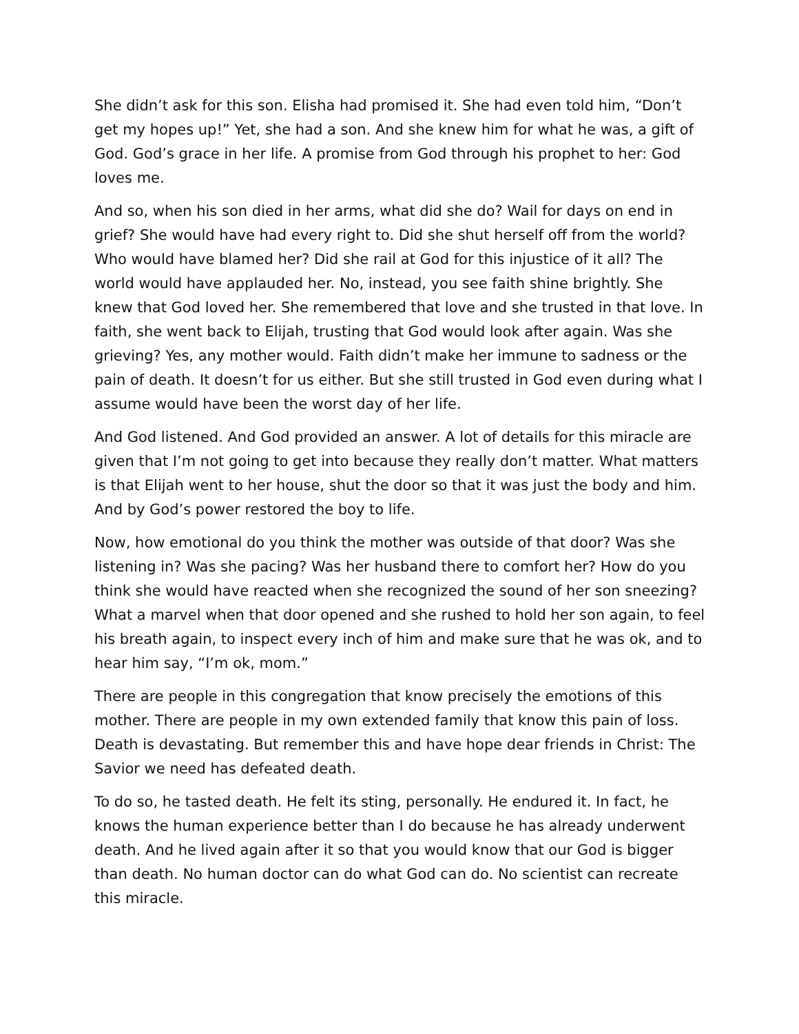She didn’t ask for this son. Elisha had promised it. She had even told him, “Don’t get my hopes up!” Yet, she had a son. And she knew him for what he was, a gift of God. God’s grace in her life. A promise from God through his prophet to her: God loves me.
And so, when his son died in her arms, what did she do? Wail for days on end in grief? She would have had every right to. Did she shut herself off from the world? Who would have blamed her? Did she rail at God for this injustice of it all? The world would have applauded her. No, instead, you see faith shine brightly. She knew that God loved her. She remembered that love and she trusted in that love. In faith, she went back to Elijah, trusting that God would look after again. Was she grieving? Yes, any mother would. Faith didn’t make her immune to sadness or the pain of death. It doesn’t for us either. But she still trusted in God even during what I assume would have been the worst day of her life.
And God listened. And God provided an answer. A lot of details for this miracle are given that I’m not going to get into because they really don’t matter. What matters is that Elijah went to her house, shut the door so that it was just the body and him. And by God’s power restored the boy to life.
Now, how emotional do you think the mother was outside of that door? Was she listening in? Was she pacing? Was her husband there to comfort her? How do you think she would have reacted when she recognized the sound of her son sneezing? What a marvel when that door opened and she rushed to hold her son again, to feel his breath again, to inspect every inch of him and make sure that he was ok, and to hear him say, “I’m ok, mom.”
There are people in this congregation that know precisely the emotions of this mother. There are people in my own extended family that know this pain of loss. Death is devastating. But remember this and have hope dear friends in Christ: The Savior we need has defeated death.
To do so, he tasted death. He felt its sting, personally. He endured it. In fact, he knows the human experience better than I do because he has already underwent death. And he lived again after it so that you would know that our God is bigger than death. No human doctor can do what God can do. No scientist can recreate this miracle.